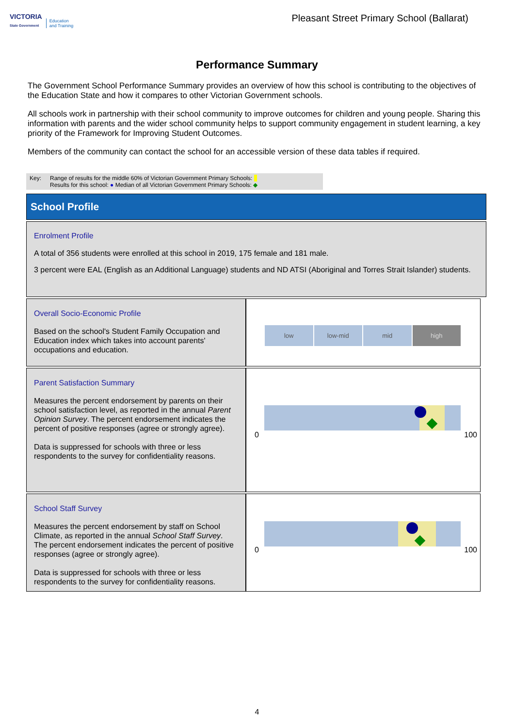VICTORIA
State Government
Education
and Training
Pleasant Street Primary School (Ballarat)
Performance Summary
The Government School Performance Summary provides an overview of how this school is contributing to the objectives of the Education State and how it compares to other Victorian Government schools.
All schools work in partnership with their school community to improve outcomes for children and young people. Sharing this information with parents and the wider school community helps to support community engagement in student learning, a key priority of the Framework for Improving Student Outcomes.
Members of the community can contact the school for an accessible version of these data tables if required.
Key: Range of results for the middle 60% of Victorian Government Primary Schools:
Results for this school: ● Median of all Victorian Government Primary Schools: ◆
School Profile
Enrolment Profile
A total of 356 students were enrolled at this school in 2019, 175 female and 181 male.
3 percent were EAL (English as an Additional Language) students and ND ATSI (Aboriginal and Torres Strait Islander) students.
Overall Socio-Economic Profile
Based on the school's Student Family Occupation and Education index which takes into account parents' occupations and education.
low low-mid mid high
Parent Satisfaction Summary
Measures the percent endorsement by parents on their school satisfaction level, as reported in the annual Parent Opinion Survey. The percent endorsement indicates the percent of positive responses (agree or strongly agree).
Data is suppressed for schools with three or less respondents to the survey for confidentiality reasons.
0 100
School Staff Survey
Measures the percent endorsement by staff on School Climate, as reported in the annual School Staff Survey. The percent endorsement indicates the percent of positive responses (agree or strongly agree).
Data is suppressed for schools with three or less respondents to the survey for confidentiality reasons.
0 100
4